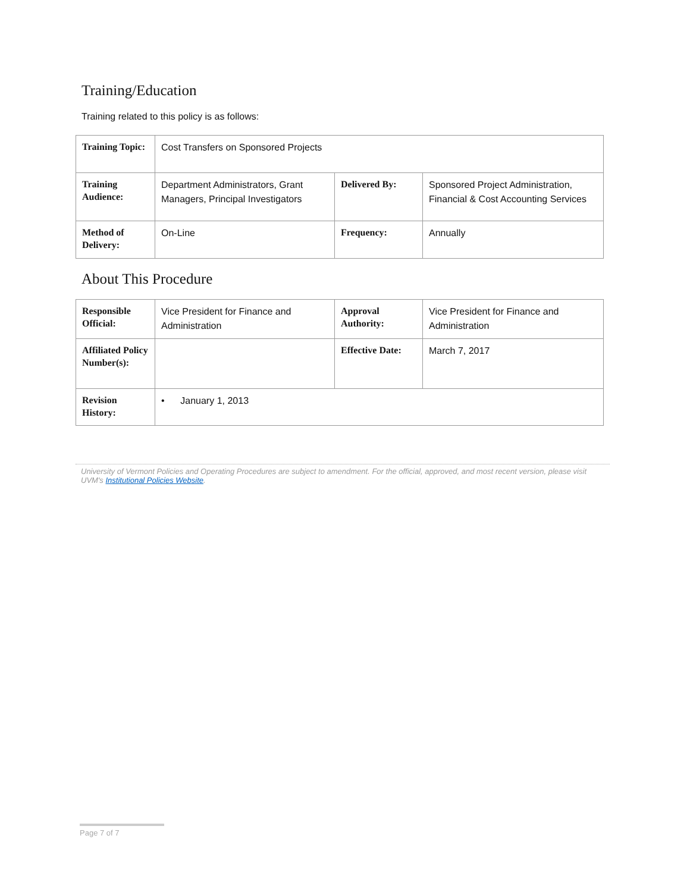Training/Education
Training related to this policy is as follows:
| Training Topic: | Cost Transfers on Sponsored Projects | | |
| Training Audience: | Department Administrators, Grant Managers, Principal Investigators | Delivered By: | Sponsored Project Administration, Financial & Cost Accounting Services |
| Method of Delivery: | On-Line | Frequency: | Annually |
About This Procedure
| Responsible Official: | Vice President for Finance and Administration | Approval Authority: | Vice President for Finance and Administration |
| Affiliated Policy Number(s): | | Effective Date: | March 7, 2017 |
| Revision History: | • January 1, 2013 | | |
University of Vermont Policies and Operating Procedures are subject to amendment. For the official, approved, and most recent version, please visit UVM's Institutional Policies Website.
Page 7 of 7